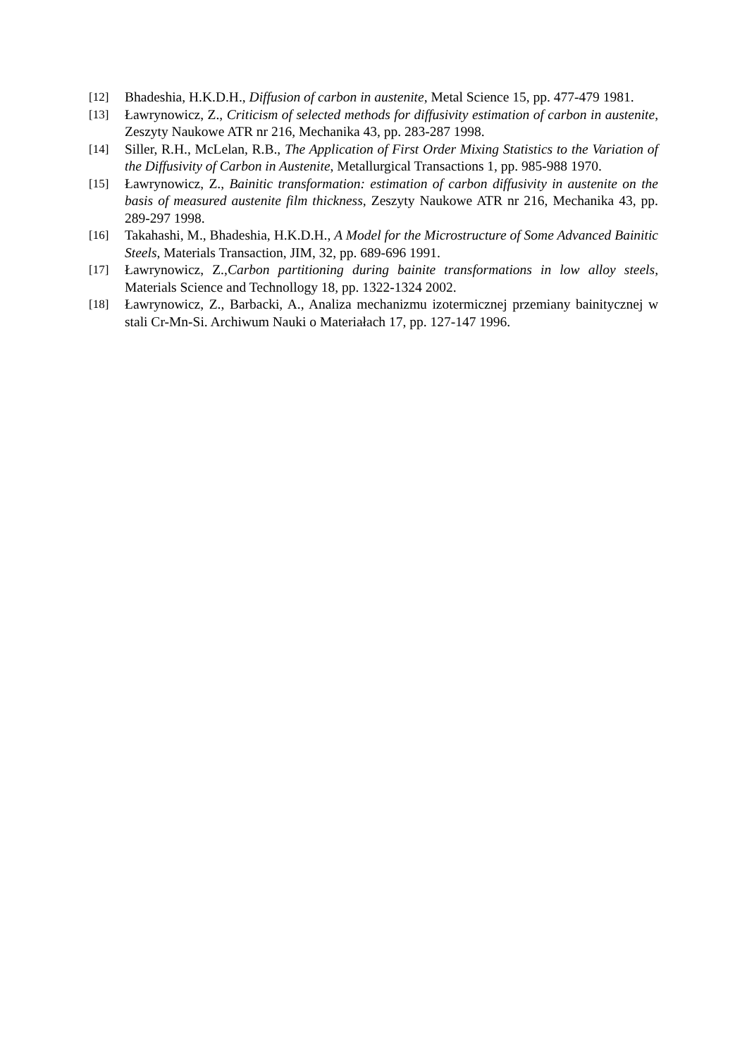[12] Bhadeshia, H.K.D.H., Diffusion of carbon in austenite, Metal Science 15, pp. 477-479 1981.
[13] Ławrynowicz, Z., Criticism of selected methods for diffusivity estimation of carbon in austenite, Zeszyty Naukowe ATR nr 216, Mechanika 43, pp. 283-287 1998.
[14] Siller, R.H., McLelan, R.B., The Application of First Order Mixing Statistics to the Variation of the Diffusivity of Carbon in Austenite, Metallurgical Transactions 1, pp. 985-988 1970.
[15] Ławrynowicz, Z., Bainitic transformation: estimation of carbon diffusivity in austenite on the basis of measured austenite film thickness, Zeszyty Naukowe ATR nr 216, Mechanika 43, pp. 289-297 1998.
[16] Takahashi, M., Bhadeshia, H.K.D.H., A Model for the Microstructure of Some Advanced Bainitic Steels, Materials Transaction, JIM, 32, pp. 689-696 1991.
[17] Ławrynowicz, Z.,Carbon partitioning during bainite transformations in low alloy steels, Materials Science and Technollogy 18, pp. 1322-1324 2002.
[18] Ławrynowicz, Z., Barbacki, A., Analiza mechanizmu izotermicznej przemiany bainitycznej w stali Cr-Mn-Si. Archiwum Nauki o Materiałach 17, pp. 127-147 1996.